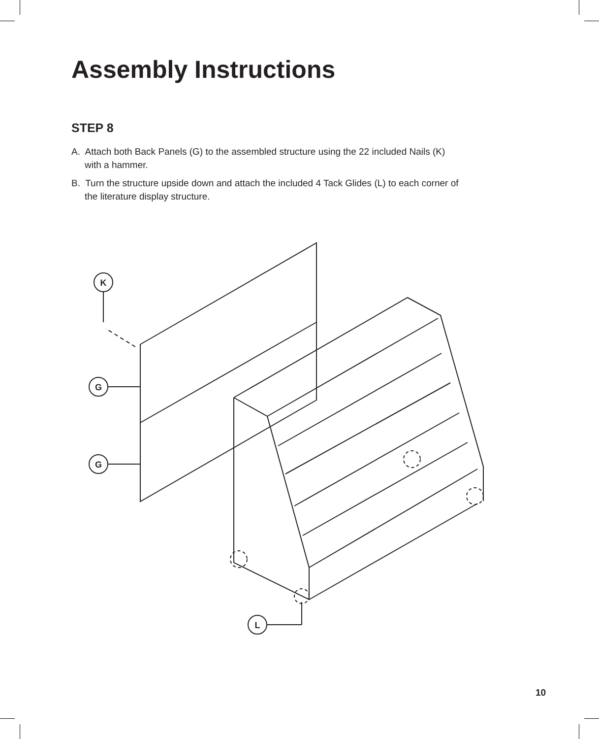Assembly Instructions
STEP 8
A. Attach both Back Panels (G) to the assembled structure using the 22 included Nails (K) with a hammer.
B. Turn the structure upside down and attach the included 4 Tack Glides (L) to each corner of the literature display structure.
K
G
G
L
10